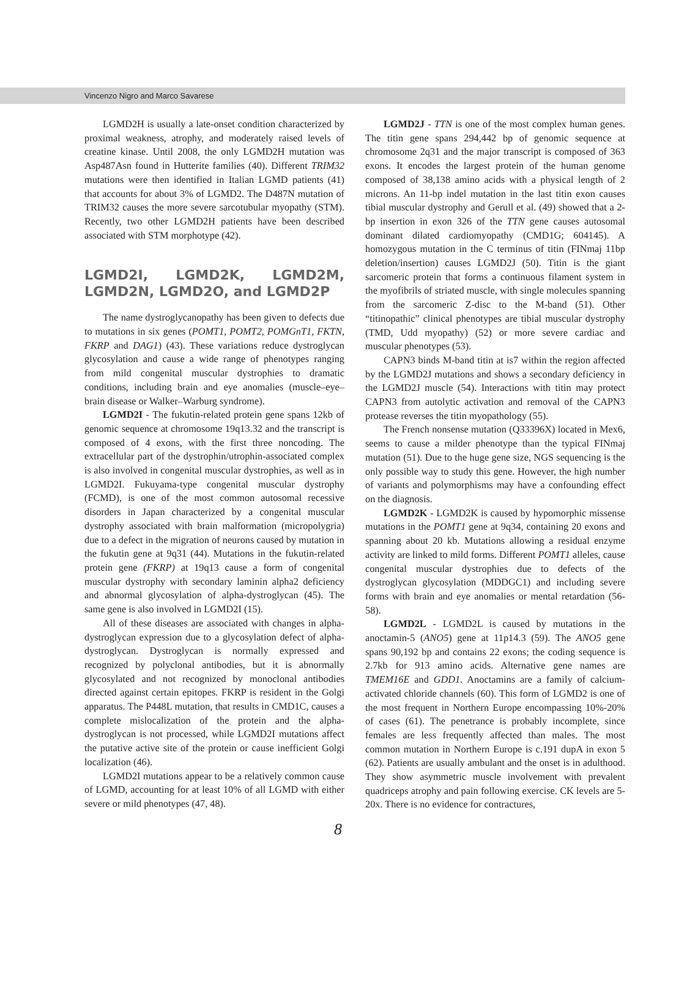Vincenzo Nigro and Marco Savarese
LGMD2H is usually a late-onset condition characterized by proximal weakness, atrophy, and moderately raised levels of creatine kinase. Until 2008, the only LGMD2H mutation was Asp487Asn found in Hutterite families (40). Different TRIM32 mutations were then identified in Italian LGMD patients (41) that accounts for about 3% of LGMD2. The D487N mutation of TRIM32 causes the more severe sarcotubular myopathy (STM). Recently, two other LGMD2H patients have been described associated with STM morphotype (42).
LGMD2I, LGMD2K, LGMD2M, LGMD2N, LGMD2O, and LGMD2P
The name dystroglycanopathy has been given to defects due to mutations in six genes (POMT1, POMT2, POMGnT1, FKTN, FKRP and DAG1) (43). These variations reduce dystroglycan glycosylation and cause a wide range of phenotypes ranging from mild congenital muscular dystrophies to dramatic conditions, including brain and eye anomalies (muscle–eye–brain disease or Walker–Warburg syndrome).
LGMD2I - The fukutin-related protein gene spans 12kb of genomic sequence at chromosome 19q13.32 and the transcript is composed of 4 exons, with the first three noncoding. The extracellular part of the dystrophin/utrophin-associated complex is also involved in congenital muscular dystrophies, as well as in LGMD2I. Fukuyama-type congenital muscular dystrophy (FCMD), is one of the most common autosomal recessive disorders in Japan characterized by a congenital muscular dystrophy associated with brain malformation (micropolygria) due to a defect in the migration of neurons caused by mutation in the fukutin gene at 9q31 (44). Mutations in the fukutin-related protein gene (FKRP) at 19q13 cause a form of congenital muscular dystrophy with secondary laminin alpha2 deficiency and abnormal glycosylation of alpha-dystroglycan (45). The same gene is also involved in LGMD2I (15).
All of these diseases are associated with changes in alpha-dystroglycan expression due to a glycosylation defect of alpha-dystroglycan. Dystroglycan is normally expressed and recognized by polyclonal antibodies, but it is abnormally glycosylated and not recognized by monoclonal antibodies directed against certain epitopes. FKRP is resident in the Golgi apparatus. The P448L mutation, that results in CMD1C, causes a complete mislocalization of the protein and the alpha-dystroglycan is not processed, while LGMD2I mutations affect the putative active site of the protein or cause inefficient Golgi localization (46).
LGMD2I mutations appear to be a relatively common cause of LGMD, accounting for at least 10% of all LGMD with either severe or mild phenotypes (47, 48).
LGMD2J - TTN is one of the most complex human genes. The titin gene spans 294,442 bp of genomic sequence at chromosome 2q31 and the major transcript is composed of 363 exons. It encodes the largest protein of the human genome composed of 38,138 amino acids with a physical length of 2 microns. An 11-bp indel mutation in the last titin exon causes tibial muscular dystrophy and Gerull et al. (49) showed that a 2-bp insertion in exon 326 of the TTN gene causes autosomal dominant dilated cardiomyopathy (CMD1G; 604145). A homozygous mutation in the C terminus of titin (FINmaj 11bp deletion/insertion) causes LGMD2J (50). Titin is the giant sarcomeric protein that forms a continuous filament system in the myofibrils of striated muscle, with single molecules spanning from the sarcomeric Z-disc to the M-band (51). Other “titinopathic” clinical phenotypes are tibial muscular dystrophy (TMD, Udd myopathy) (52) or more severe cardiac and muscular phenotypes (53).
CAPN3 binds M-band titin at is7 within the region affected by the LGMD2J mutations and shows a secondary deficiency in the LGMD2J muscle (54). Interactions with titin may protect CAPN3 from autolytic activation and removal of the CAPN3 protease reverses the titin myopathology (55).
The French nonsense mutation (Q33396X) located in Mex6, seems to cause a milder phenotype than the typical FINmaj mutation (51). Due to the huge gene size, NGS sequencing is the only possible way to study this gene. However, the high number of variants and polymorphisms may have a confounding effect on the diagnosis.
LGMD2K - LGMD2K is caused by hypomorphic missense mutations in the POMT1 gene at 9q34, containing 20 exons and spanning about 20 kb. Mutations allowing a residual enzyme activity are linked to mild forms. Different POMT1 alleles, cause congenital muscular dystrophies due to defects of the dystroglycan glycosylation (MDDGC1) and including severe forms with brain and eye anomalies or mental retardation (56-58).
LGMD2L - LGMD2L is caused by mutations in the anoctamin-5 (ANO5) gene at 11p14.3 (59). The ANO5 gene spans 90,192 bp and contains 22 exons; the coding sequence is 2.7kb for 913 amino acids. Alternative gene names are TMEM16E and GDD1. Anoctamins are a family of calcium-activated chloride channels (60). This form of LGMD2 is one of the most frequent in Northern Europe encompassing 10%-20% of cases (61). The penetrance is probably incomplete, since females are less frequently affected than males. The most common mutation in Northern Europe is c.191 dupA in exon 5 (62). Patients are usually ambulant and the onset is in adulthood. They show asymmetric muscle involvement with prevalent quadriceps atrophy and pain following exercise. CK levels are 5-20x. There is no evidence for contractures,
8